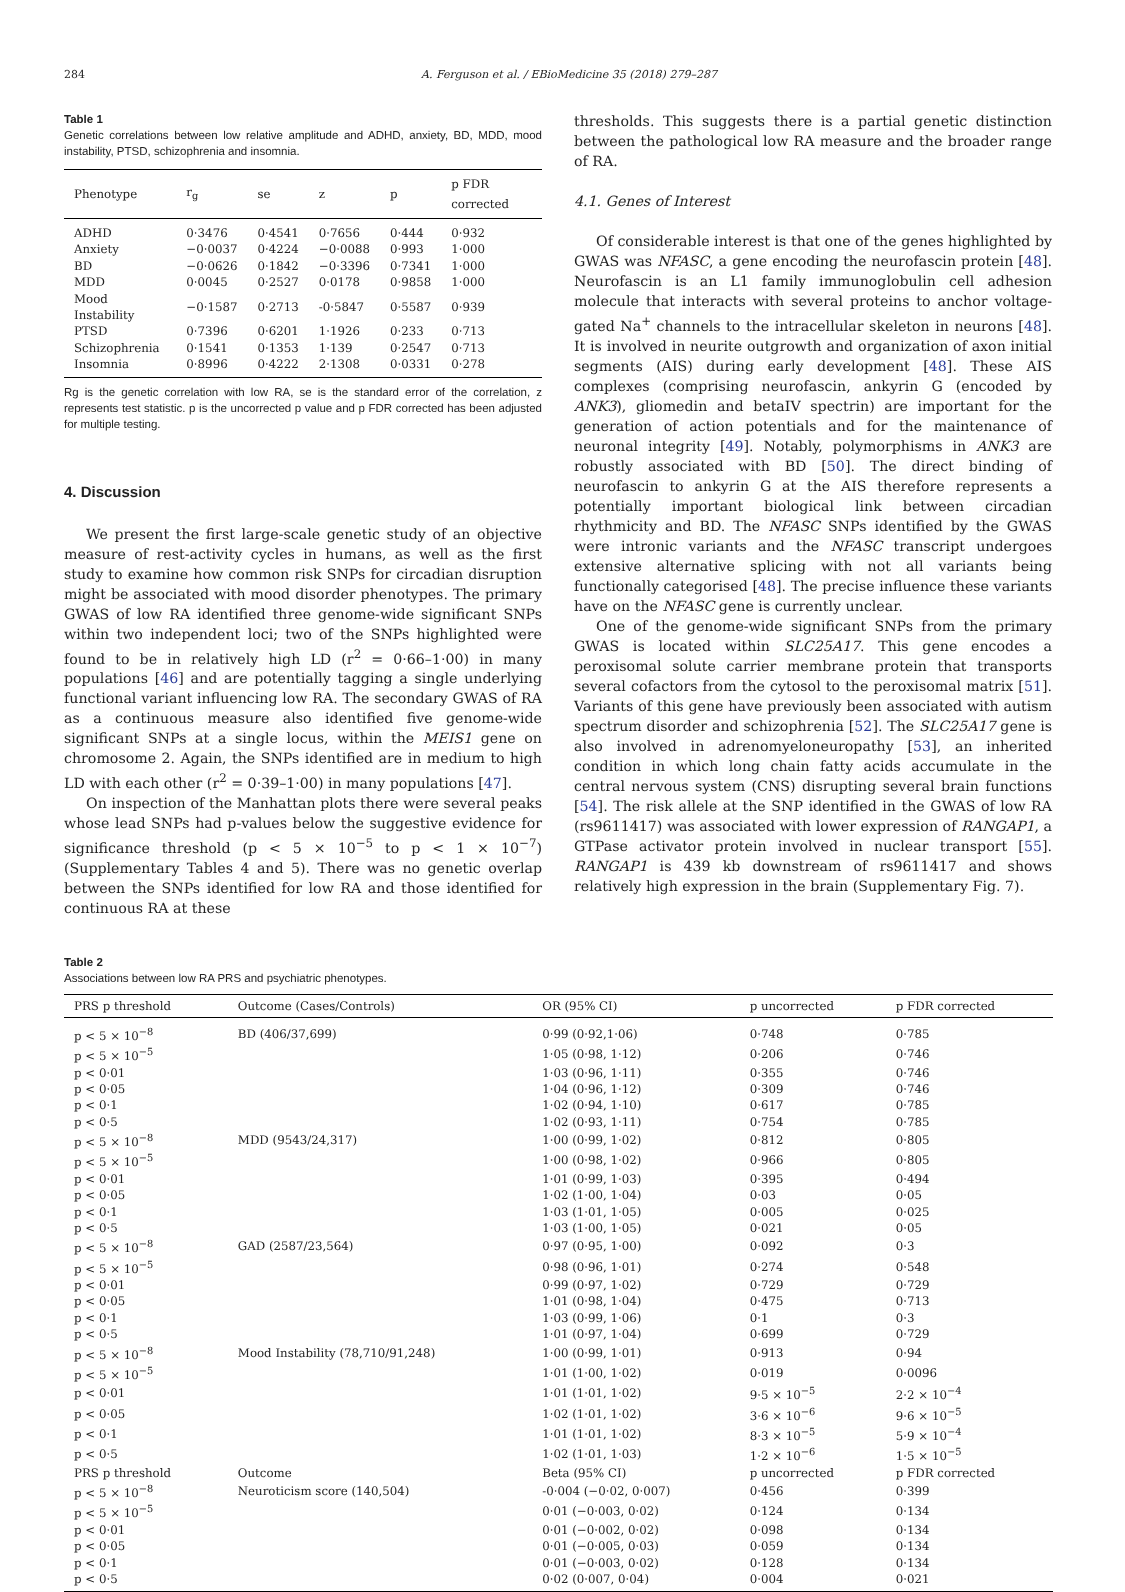284 A. Ferguson et al. / EBioMedicine 35 (2018) 279–287
Table 1
Genetic correlations between low relative amplitude and ADHD, anxiety, BD, MDD, mood instability, PTSD, schizophrenia and insomnia.
| Phenotype | r<sub>g</sub> | se | z | p | p FDR corrected |
| --- | --- | --- | --- | --- | --- |
| ADHD | 0·3476 | 0·4541 | 0·7656 | 0·444 | 0·932 |
| Anxiety | −0·0037 | 0·4224 | −0·0088 | 0·993 | 1·000 |
| BD | −0·0626 | 0·1842 | −0·3396 | 0·7341 | 1·000 |
| MDD | 0·0045 | 0·2527 | 0·0178 | 0·9858 | 1·000 |
| Mood Instability | −0·1587 | 0·2713 | -0·5847 | 0·5587 | 0·939 |
| PTSD | 0·7396 | 0·6201 | 1·1926 | 0·233 | 0·713 |
| Schizophrenia | 0·1541 | 0·1353 | 1·139 | 0·2547 | 0·713 |
| Insomnia | 0·8996 | 0·4222 | 2·1308 | 0·0331 | 0·278 |
Rg is the genetic correlation with low RA, se is the standard error of the correlation, z represents test statistic. p is the uncorrected p value and p FDR corrected has been adjusted for multiple testing.
4. Discussion
We present the first large-scale genetic study of an objective measure of rest-activity cycles in humans, as well as the first study to examine how common risk SNPs for circadian disruption might be associated with mood disorder phenotypes. The primary GWAS of low RA identified three genome-wide significant SNPs within two independent loci; two of the SNPs highlighted were found to be in relatively high LD (r<sup>2</sup> = 0·66–1·00) in many populations [46] and are potentially tagging a single underlying functional variant influencing low RA. The secondary GWAS of RA as a continuous measure also identified five genome-wide significant SNPs at a single locus, within the MEIS1 gene on chromosome 2. Again, the SNPs identified are in medium to high LD with each other (r<sup>2</sup> = 0·39–1·00) in many populations [47].
On inspection of the Manhattan plots there were several peaks whose lead SNPs had p-values below the suggestive evidence for significance threshold (p < 5 × 10<sup>−5</sup> to p < 1 × 10<sup>−7</sup>) (Supplementary Tables 4 and 5). There was no genetic overlap between the SNPs identified for low RA and those identified for continuous RA at these
thresholds. This suggests there is a partial genetic distinction between the pathological low RA measure and the broader range of RA.
4.1. Genes of Interest
Of considerable interest is that one of the genes highlighted by GWAS was NFASC, a gene encoding the neurofascin protein [48]. Neurofascin is an L1 family immunoglobulin cell adhesion molecule that interacts with several proteins to anchor voltage-gated Na<sup>+</sup> channels to the intracellular skeleton in neurons [48]. It is involved in neurite outgrowth and organization of axon initial segments (AIS) during early development [48]. These AIS complexes (comprising neurofascin, ankyrin G (encoded by ANK3), gliomedin and betaIV spectrin) are important for the generation of action potentials and for the maintenance of neuronal integrity [49]. Notably, polymorphisms in ANK3 are robustly associated with BD [50]. The direct binding of neurofascin to ankyrin G at the AIS therefore represents a potentially important biological link between circadian rhythmicity and BD. The NFASC SNPs identified by the GWAS were intronic variants and the NFASC transcript undergoes extensive alternative splicing with not all variants being functionally categorised [48]. The precise influence these variants have on the NFASC gene is currently unclear.
One of the genome-wide significant SNPs from the primary GWAS is located within SLC25A17. This gene encodes a peroxisomal solute carrier membrane protein that transports several cofactors from the cytosol to the peroxisomal matrix [51]. Variants of this gene have previously been associated with autism spectrum disorder and schizophrenia [52]. The SLC25A17 gene is also involved in adrenomyeloneuropathy [53], an inherited condition in which long chain fatty acids accumulate in the central nervous system (CNS) disrupting several brain functions [54]. The risk allele at the SNP identified in the GWAS of low RA (rs9611417) was associated with lower expression of RANGAP1, a GTPase activator protein involved in nuclear transport [55]. RANGAP1 is 439 kb downstream of rs9611417 and shows relatively high expression in the brain (Supplementary Fig. 7).
Table 2
Associations between low RA PRS and psychiatric phenotypes.
| PRS p threshold | Outcome (Cases/Controls) | OR (95% CI) | p uncorrected | p FDR corrected |
| --- | --- | --- | --- | --- |
| p < 5 × 10<sup>−8</sup> | BD (406/37,699) | 0·99 (0·92,1·06) | 0·748 | 0·785 |
| p < 5 × 10<sup>−5</sup> | | 1·05 (0·98, 1·12) | 0·206 | 0·746 |
| p < 0·01 | | 1·03 (0·96, 1·11) | 0·355 | 0·746 |
| p < 0·05 | | 1·04 (0·96, 1·12) | 0·309 | 0·746 |
| p < 0·1 | | 1·02 (0·94, 1·10) | 0·617 | 0·785 |
| p < 0·5 | | 1·02 (0·93, 1·11) | 0·754 | 0·785 |
| p < 5 × 10<sup>−8</sup> | MDD (9543/24,317) | 1·00 (0·99, 1·02) | 0·812 | 0·805 |
| p < 5 × 10<sup>−5</sup> | | 1·00 (0·98, 1·02) | 0·966 | 0·805 |
| p < 0·01 | | 1·01 (0·99, 1·03) | 0·395 | 0·494 |
| p < 0·05 | | 1·02 (1·00, 1·04) | 0·03 | 0·05 |
| p < 0·1 | | 1·03 (1·01, 1·05) | 0·005 | 0·025 |
| p < 0·5 | | 1·03 (1·00, 1·05) | 0·021 | 0·05 |
| p < 5 × 10<sup>−8</sup> | GAD (2587/23,564) | 0·97 (0·95, 1·00) | 0·092 | 0·3 |
| p < 5 × 10<sup>−5</sup> | | 0·98 (0·96, 1·01) | 0·274 | 0·548 |
| p < 0·01 | | 0·99 (0·97, 1·02) | 0·729 | 0·729 |
| p < 0·05 | | 1·01 (0·98, 1·04) | 0·475 | 0·713 |
| p < 0·1 | | 1·03 (0·99, 1·06) | 0·1 | 0·3 |
| p < 0·5 | | 1·01 (0·97, 1·04) | 0·699 | 0·729 |
| p < 5 × 10<sup>−8</sup> | Mood Instability (78,710/91,248) | 1·00 (0·99, 1·01) | 0·913 | 0·94 |
| p < 5 × 10<sup>−5</sup> | | 1·01 (1·00, 1·02) | 0·019 | 0·0096 |
| p < 0·01 | | 1·01 (1·01, 1·02) | 9·5 × 10<sup>−5</sup> | 2·2 × 10<sup>−4</sup> |
| p < 0·05 | | 1·02 (1·01, 1·02) | 3·6 × 10<sup>−6</sup> | 9·6 × 10<sup>−5</sup> |
| p < 0·1 | | 1·01 (1·01, 1·02) | 8·3 × 10<sup>−5</sup> | 5·9 × 10<sup>−4</sup> |
| p < 0·5 | | 1·02 (1·01, 1·03) | 1·2 × 10<sup>−6</sup> | 1·5 × 10<sup>−5</sup> |
| PRS p threshold | Outcome | Beta (95% CI) | p uncorrected | p FDR corrected |
| p < 5 × 10<sup>−8</sup> | Neuroticism score (140,504) | -0·004 (−0·02, 0·007) | 0·456 | 0·399 |
| p < 5 × 10<sup>−5</sup> | | 0·01 (−0·003, 0·02) | 0·124 | 0·134 |
| p < 0·01 | | 0·01 (−0·002, 0·02) | 0·098 | 0·134 |
| p < 0·05 | | 0·01 (−0·005, 0·03) | 0·059 | 0·134 |
| p < 0·1 | | 0·01 (−0·003, 0·02) | 0·128 | 0·134 |
| p < 0·5 | | 0·02 (0·007, 0·04) | 0·004 | 0·021 |